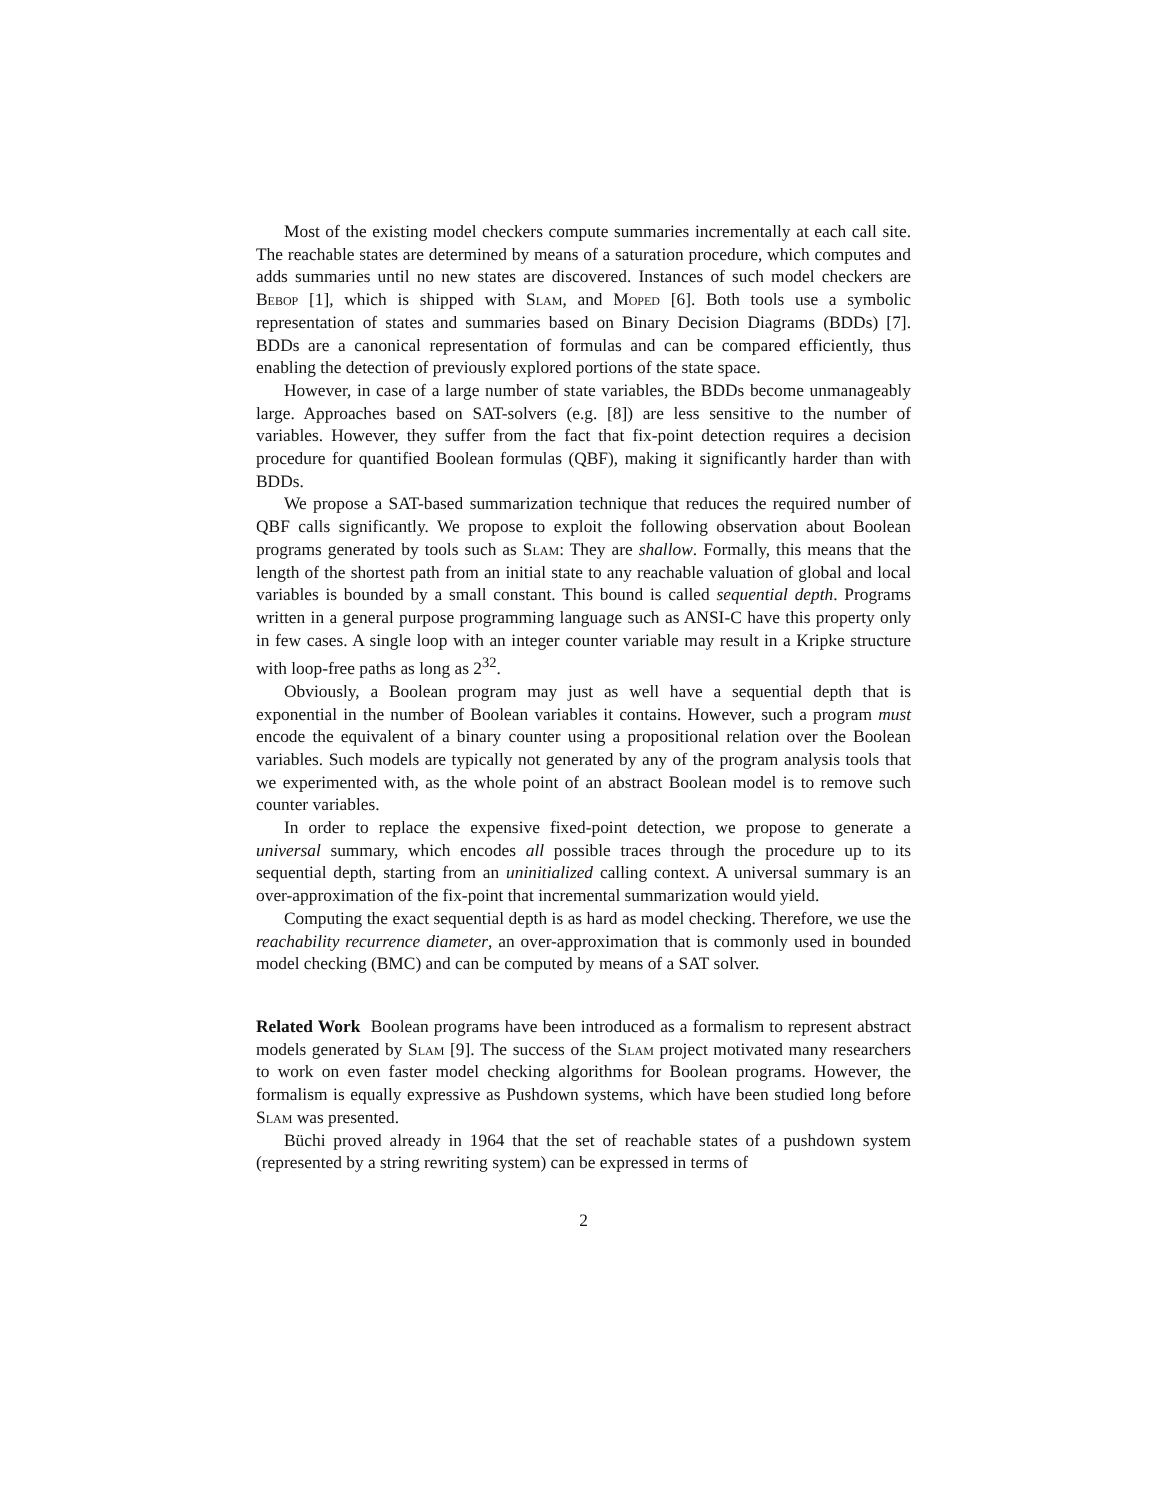Most of the existing model checkers compute summaries incrementally at each call site. The reachable states are determined by means of a saturation procedure, which computes and adds summaries until no new states are discovered. Instances of such model checkers are Bebop [1], which is shipped with Slam, and Moped [6]. Both tools use a symbolic representation of states and summaries based on Binary Decision Diagrams (BDDs) [7]. BDDs are a canonical representation of formulas and can be compared efficiently, thus enabling the detection of previously explored portions of the state space.
However, in case of a large number of state variables, the BDDs become unmanageably large. Approaches based on SAT-solvers (e.g. [8]) are less sensitive to the number of variables. However, they suffer from the fact that fix-point detection requires a decision procedure for quantified Boolean formulas (QBF), making it significantly harder than with BDDs.
We propose a SAT-based summarization technique that reduces the required number of QBF calls significantly. We propose to exploit the following observation about Boolean programs generated by tools such as Slam: They are shallow. Formally, this means that the length of the shortest path from an initial state to any reachable valuation of global and local variables is bounded by a small constant. This bound is called sequential depth. Programs written in a general purpose programming language such as ANSI-C have this property only in few cases. A single loop with an integer counter variable may result in a Kripke structure with loop-free paths as long as 2<sup>32</sup>.
Obviously, a Boolean program may just as well have a sequential depth that is exponential in the number of Boolean variables it contains. However, such a program must encode the equivalent of a binary counter using a propositional relation over the Boolean variables. Such models are typically not generated by any of the program analysis tools that we experimented with, as the whole point of an abstract Boolean model is to remove such counter variables.
In order to replace the expensive fixed-point detection, we propose to generate a universal summary, which encodes all possible traces through the procedure up to its sequential depth, starting from an uninitialized calling context. A universal summary is an over-approximation of the fix-point that incremental summarization would yield.
Computing the exact sequential depth is as hard as model checking. Therefore, we use the reachability recurrence diameter, an over-approximation that is commonly used in bounded model checking (BMC) and can be computed by means of a SAT solver.
Related Work Boolean programs have been introduced as a formalism to represent abstract models generated by Slam [9]. The success of the Slam project motivated many researchers to work on even faster model checking algorithms for Boolean programs. However, the formalism is equally expressive as Pushdown systems, which have been studied long before Slam was presented.
Büchi proved already in 1964 that the set of reachable states of a pushdown system (represented by a string rewriting system) can be expressed in terms of
2